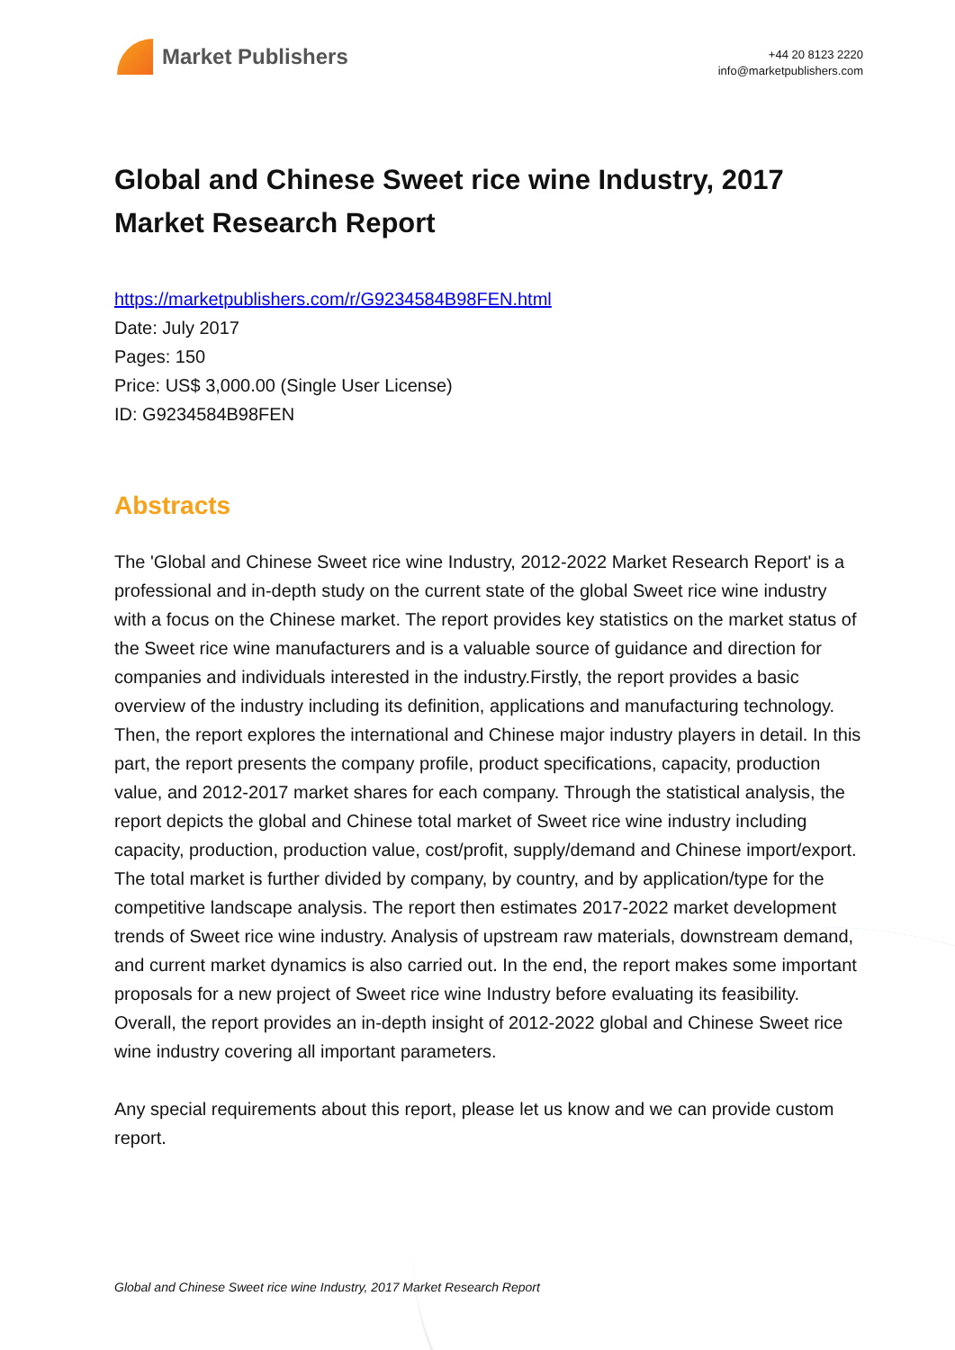Market Publishers
+44 20 8123 2220
info@marketpublishers.com
Global and Chinese Sweet rice wine Industry, 2017 Market Research Report
https://marketpublishers.com/r/G9234584B98FEN.html
Date: July 2017
Pages: 150
Price: US$ 3,000.00 (Single User License)
ID: G9234584B98FEN
Abstracts
The 'Global and Chinese Sweet rice wine Industry, 2012-2022 Market Research Report' is a professional and in-depth study on the current state of the global Sweet rice wine industry with a focus on the Chinese market. The report provides key statistics on the market status of the Sweet rice wine manufacturers and is a valuable source of guidance and direction for companies and individuals interested in the industry.Firstly, the report provides a basic overview of the industry including its definition, applications and manufacturing technology. Then, the report explores the international and Chinese major industry players in detail. In this part, the report presents the company profile, product specifications, capacity, production value, and 2012-2017 market shares for each company. Through the statistical analysis, the report depicts the global and Chinese total market of Sweet rice wine industry including capacity, production, production value, cost/profit, supply/demand and Chinese import/export. The total market is further divided by company, by country, and by application/type for the competitive landscape analysis. The report then estimates 2017-2022 market development trends of Sweet rice wine industry. Analysis of upstream raw materials, downstream demand, and current market dynamics is also carried out. In the end, the report makes some important proposals for a new project of Sweet rice wine Industry before evaluating its feasibility. Overall, the report provides an in-depth insight of 2012-2022 global and Chinese Sweet rice wine industry covering all important parameters.
Any special requirements about this report, please let us know and we can provide custom report.
Global and Chinese Sweet rice wine Industry, 2017 Market Research Report